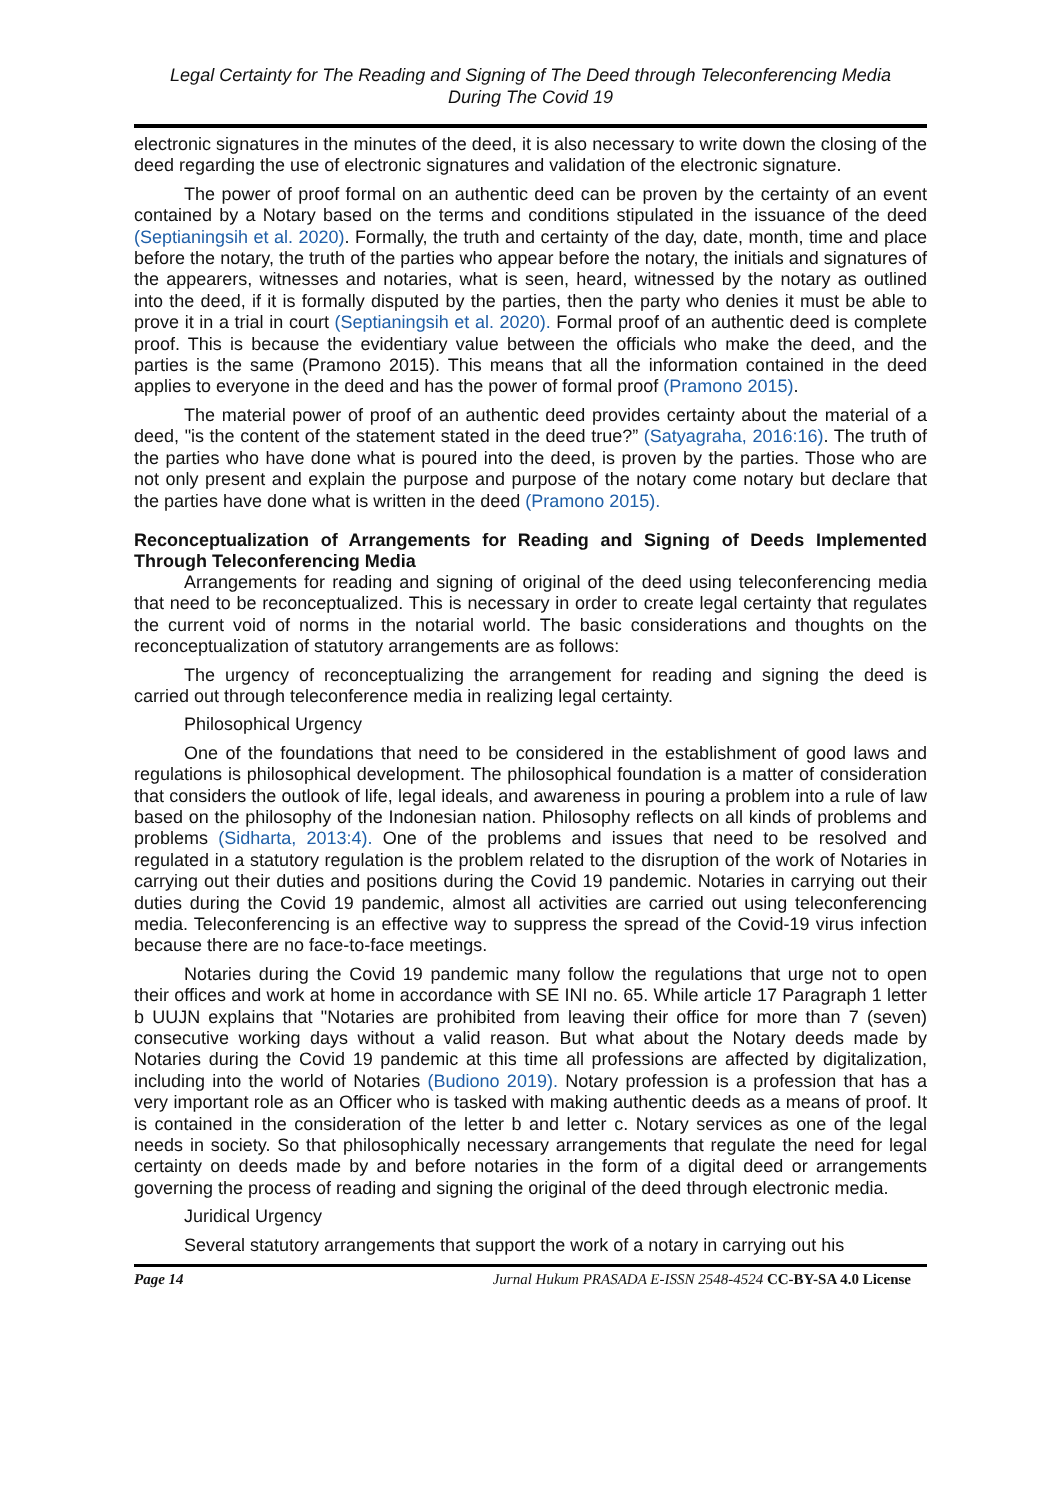Legal Certainty for The Reading and Signing of The Deed through Teleconferencing Media
During The Covid 19
electronic signatures in the minutes of the deed, it is also necessary to write down the closing of the deed regarding the use of electronic signatures and validation of the electronic signature.
The power of proof formal on an authentic deed can be proven by the certainty of an event contained by a Notary based on the terms and conditions stipulated in the issuance of the deed (Septianingsih et al. 2020). Formally, the truth and certainty of the day, date, month, time and place before the notary, the truth of the parties who appear before the notary, the initials and signatures of the appearers, witnesses and notaries, what is seen, heard, witnessed by the notary as outlined into the deed, if it is formally disputed by the parties, then the party who denies it must be able to prove it in a trial in court (Septianingsih et al. 2020). Formal proof of an authentic deed is complete proof. This is because the evidentiary value between the officials who make the deed, and the parties is the same (Pramono 2015). This means that all the information contained in the deed applies to everyone in the deed and has the power of formal proof (Pramono 2015).
The material power of proof of an authentic deed provides certainty about the material of a deed, "is the content of the statement stated in the deed true?” (Satyagraha, 2016:16). The truth of the parties who have done what is poured into the deed, is proven by the parties. Those who are not only present and explain the purpose and purpose of the notary come notary but declare that the parties have done what is written in the deed (Pramono 2015).
Reconceptualization of Arrangements for Reading and Signing of Deeds Implemented Through Teleconferencing Media
Arrangements for reading and signing of original of the deed using teleconferencing media that need to be reconceptualized. This is necessary in order to create legal certainty that regulates the current void of norms in the notarial world. The basic considerations and thoughts on the reconceptualization of statutory arrangements are as follows:
The urgency of reconceptualizing the arrangement for reading and signing the deed is carried out through teleconference media in realizing legal certainty.
Philosophical Urgency
One of the foundations that need to be considered in the establishment of good laws and regulations is philosophical development. The philosophical foundation is a matter of consideration that considers the outlook of life, legal ideals, and awareness in pouring a problem into a rule of law based on the philosophy of the Indonesian nation. Philosophy reflects on all kinds of problems and problems (Sidharta, 2013:4). One of the problems and issues that need to be resolved and regulated in a statutory regulation is the problem related to the disruption of the work of Notaries in carrying out their duties and positions during the Covid 19 pandemic. Notaries in carrying out their duties during the Covid 19 pandemic, almost all activities are carried out using teleconferencing media. Teleconferencing is an effective way to suppress the spread of the Covid-19 virus infection because there are no face-to-face meetings.
Notaries during the Covid 19 pandemic many follow the regulations that urge not to open their offices and work at home in accordance with SE INI no. 65. While article 17 Paragraph 1 letter b UUJN explains that "Notaries are prohibited from leaving their office for more than 7 (seven) consecutive working days without a valid reason. But what about the Notary deeds made by Notaries during the Covid 19 pandemic at this time all professions are affected by digitalization, including into the world of Notaries (Budiono 2019). Notary profession is a profession that has a very important role as an Officer who is tasked with making authentic deeds as a means of proof. It is contained in the consideration of the letter b and letter c. Notary services as one of the legal needs in society. So that philosophically necessary arrangements that regulate the need for legal certainty on deeds made by and before notaries in the form of a digital deed or arrangements governing the process of reading and signing the original of the deed through electronic media.
Juridical Urgency
Several statutory arrangements that support the work of a notary in carrying out his
Page 14 Jurnal Hukum PRASADA E-ISSN 2548-4524 CC-BY-SA 4.0 License